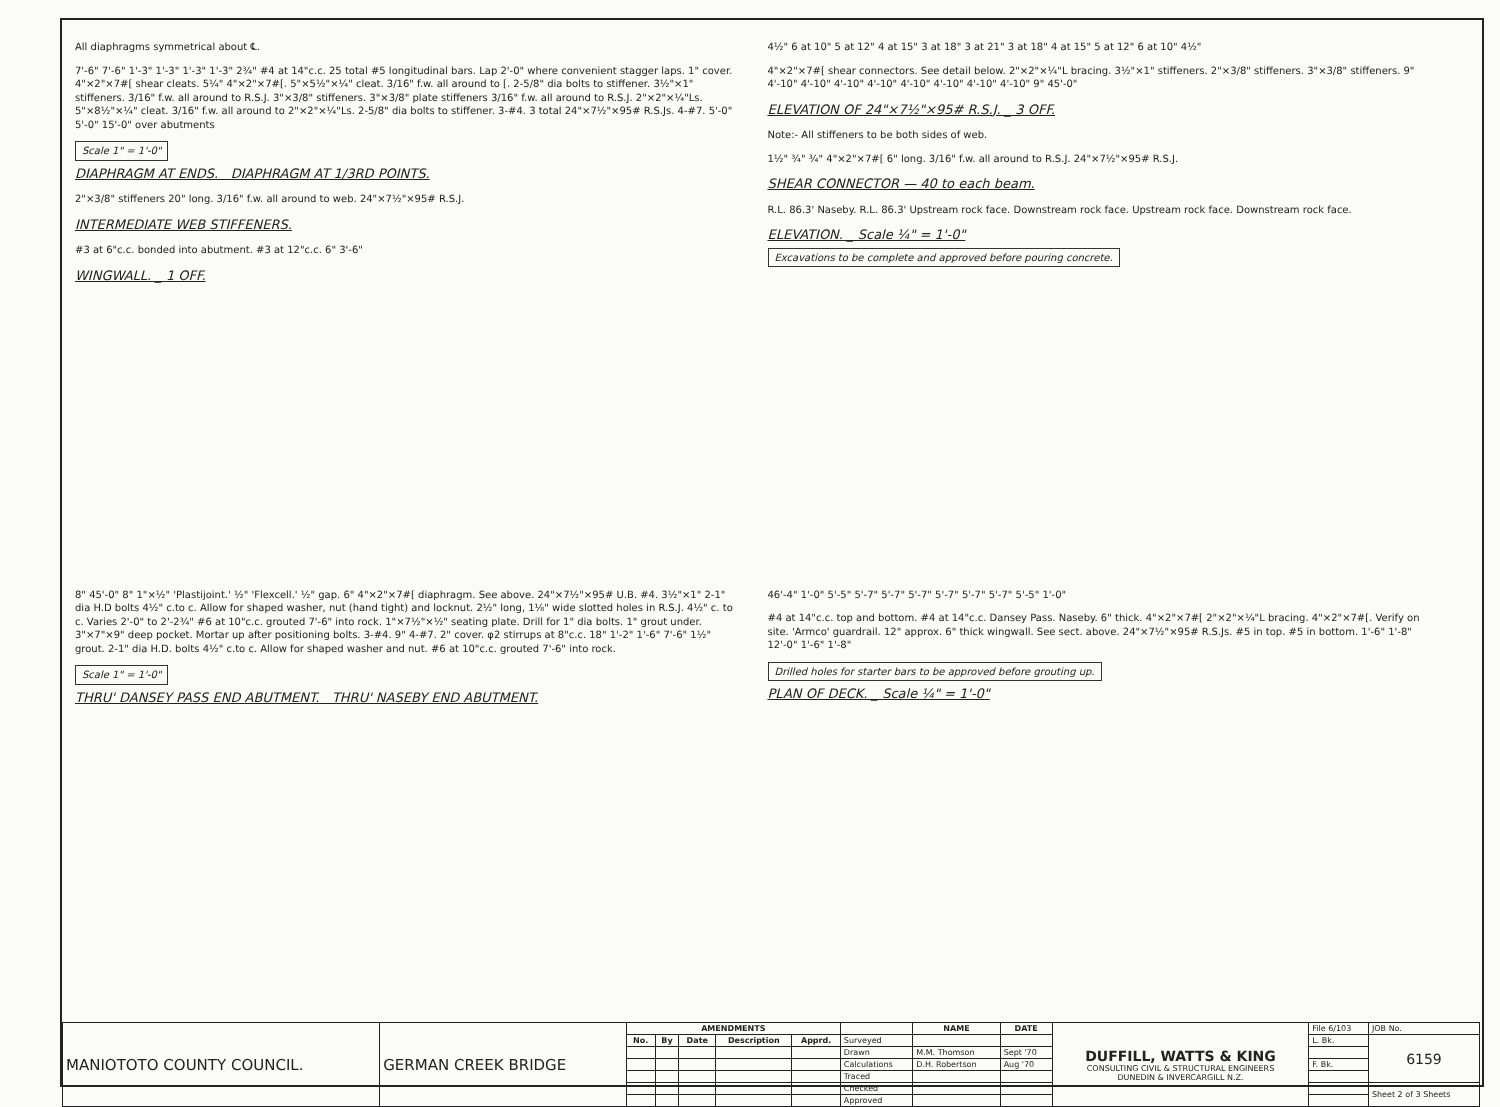All diaphragms symmetrical about ℄.
7'-6" 7'-6" 1'-3" 1'-3" 1'-3" 1'-3" 2¾" #4 at 14"c.c. 25 total #5 longitudinal bars. Lap 2'-0" where convenient stagger laps. 1" cover. 4"×2"×7#[ shear cleats. 5¼" 4"×2"×7#[. 5"×5½"×¼" cleat. 3/16" f.w. all around to [. 2-5/8" dia bolts to stiffener. 3½"×1" stiffeners. 3/16" f.w. all around to R.S.J. 3"×3/8" stiffeners. 3"×3/8" plate stiffeners 3/16" f.w. all around to R.S.J. 2"×2"×¼"Ls. 5"×8½"×¼" cleat. 3/16" f.w. all around to 2"×2"×¼"Ls. 2-5/8" dia bolts to stiffener. 3-#4. 3 total 24"×7½"×95# R.S.Js. 4-#7. 5'-0" 5'-0" 15'-0" over abutments
Scale 1" = 1'-0"
DIAPHRAGM AT ENDS. DIAPHRAGM AT 1/3RD POINTS.
2"×3/8" stiffeners 20" long. 3/16" f.w. all around to web. 24"×7½"×95# R.S.J.
INTERMEDIATE WEB STIFFENERS.
#3 at 6"c.c. bonded into abutment. #3 at 12"c.c. 6" 3'-6"
WINGWALL. _ 1 OFF.
4½" 6 at 10" 5 at 12" 4 at 15" 3 at 18" 3 at 21" 3 at 18" 4 at 15" 5 at 12" 6 at 10" 4½"
4"×2"×7#[ shear connectors. See detail below. 2"×2"×¼"L bracing. 3½"×1" stiffeners. 2"×3/8" stiffeners. 3"×3/8" stiffeners. 9" 4'-10" 4'-10" 4'-10" 4'-10" 4'-10" 4'-10" 4'-10" 4'-10" 9" 45'-0"
ELEVATION OF 24"×7½"×95# R.S.J. _ 3 OFF.
Note:- All stiffeners to be both sides of web.
1½" ¾" ¾" 4"×2"×7#[ 6" long. 3/16" f.w. all around to R.S.J. 24"×7½"×95# R.S.J.
SHEAR CONNECTOR — 40 to each beam.
R.L. 86.3' Naseby. R.L. 86.3' Upstream rock face. Downstream rock face. Upstream rock face. Downstream rock face.
ELEVATION. _ Scale ¼" = 1'-0"
Excavations to be complete and approved before pouring concrete.
8" 45'-0" 8" 1"×½" 'Plastijoint.' ½" 'Flexcell.' ½" gap. 6" 4"×2"×7#[ diaphragm. See above. 24"×7½"×95# U.B. #4. 3½"×1" 2-1" dia H.D bolts 4½" c.to c. Allow for shaped washer, nut (hand tight) and locknut. 2½" long, 1⅛" wide slotted holes in R.S.J. 4½" c. to c. Varies 2'-0" to 2'-2¾" #6 at 10"c.c. grouted 7'-6" into rock. 1"×7½"×½" seating plate. Drill for 1" dia bolts. 1" grout under. 3"×7"×9" deep pocket. Mortar up after positioning bolts. 3-#4. 9" 4-#7. 2" cover. φ2 stirrups at 8"c.c. 18" 1'-2" 1'-6" 7'-6" 1½" grout. 2-1" dia H.D. bolts 4½" c.to c. Allow for shaped washer and nut. #6 at 10"c.c. grouted 7'-6" into rock.
Scale 1" = 1'-0"
THRU' DANSEY PASS END ABUTMENT. THRU' NASEBY END ABUTMENT.
46'-4" 1'-0" 5'-5" 5'-7" 5'-7" 5'-7" 5'-7" 5'-7" 5'-7" 5'-5" 1'-0"
#4 at 14"c.c. top and bottom. #4 at 14"c.c. Dansey Pass. Naseby. 6" thick. 4"×2"×7#[ 2"×2"×¼"L bracing. 4"×2"×7#[. Verify on site. 'Armco' guardrail. 12" approx. 6" thick wingwall. See sect. above. 24"×7½"×95# R.S.Js. #5 in top. #5 in bottom. 1'-6" 1'-8" 12'-0" 1'-6" 1'-8"
Drilled holes for starter bars to be approved before grouting up.
PLAN OF DECK. _ Scale ¼" = 1'-0"
| MANIOTOTO COUNTY COUNCIL. | GERMAN CREEK BRIDGE | AMENDMENTS | | | | | | NAME | DATE | DUFFILL, WATTS & KING CONSULTING CIVIL & STRUCTURAL ENGINEERS DUNEDIN & INVERCARGILL N.Z. | File 6/103 | JOB No. |
| | | No. | By | Date | Description | Apprd. | Surveyed | | | | L. Bk. | 6159 |
| | | | | | | | Drawn | M.M. Thomson | Sept '70 | | | |
| | | | | | | | Calculations | D.H. Robertson | Aug '70 | | F. Bk. | |
| | | | | | | | Traced | | | | | |
| | | | | | | | Checked | | | | | Sheet 2 of 3 Sheets |
| | | | | | | | Approved | | | | | |